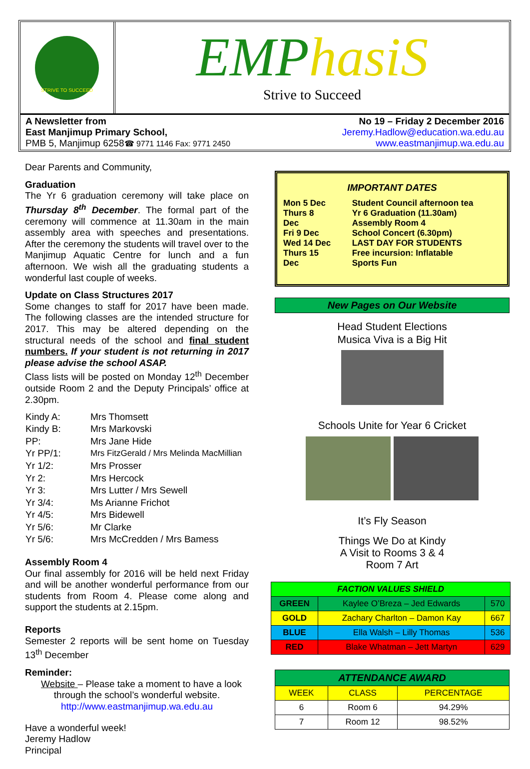STRIVE TO SUCCEED
EMPhasiS
Strive to Succeed
A Newsletter from
East Manjimup Primary School,
PMB 5, Manjimup 6258☎ 9771 1146 Fax: 9771 2450
No 19 – Friday 2 December 2016
Jeremy.Hadlow@education.wa.edu.au
www.eastmanjimup.wa.edu.au
Dear Parents and Community,
Graduation
The Yr 6 graduation ceremony will take place on Thursday 8<sup>th</sup> December. The formal part of the ceremony will commence at 11.30am in the main assembly area with speeches and presentations. After the ceremony the students will travel over to the Manjimup Aquatic Centre for lunch and a fun afternoon. We wish all the graduating students a wonderful last couple of weeks.
Update on Class Structures 2017
Some changes to staff for 2017 have been made. The following classes are the intended structure for 2017. This may be altered depending on the structural needs of the school and final student numbers. If your student is not returning in 2017 please advise the school ASAP.
Class lists will be posted on Monday 12<sup>th</sup> December outside Room 2 and the Deputy Principals’ office at 2.30pm.
| Kindy A: | Mrs Thomsett |
| Kindy B: | Mrs Markovski |
| PP: | Mrs Jane Hide |
| Yr PP/1: | Mrs FitzGerald / Mrs Melinda MacMillian |
| Yr 1/2: | Mrs Prosser |
| Yr 2: | Mrs Hercock |
| Yr 3: | Mrs Lutter / Mrs Sewell |
| Yr 3/4: | Ms Arianne Frichot |
| Yr 4/5: | Mrs Bidewell |
| Yr 5/6: | Mr Clarke |
| Yr 5/6: | Mrs McCredden / Mrs Bamess |
Assembly Room 4
Our final assembly for 2016 will be held next Friday and will be another wonderful performance from our students from Room 4. Please come along and support the students at 2.15pm.
Reports
Semester 2 reports will be sent home on Tuesday 13<sup>th</sup> December
Reminder:
Website – Please take a moment to have a look
through the school’s wonderful website.
http://www.eastmanjimup.wa.edu.au
Have a wonderful week!
Jeremy Hadlow
Principal
IMPORTANT DATES
| Mon 5 Dec Thurs 8 Dec Fri 9 Dec Wed 14 Dec Thurs 15 Dec | Student Council afternoon tea Yr 6 Graduation (11.30am) Assembly Room 4 School Concert (6.30pm) LAST DAY FOR STUDENTS Free incursion: Inflatable Sports Fun |
New Pages on Our Website
Head Student Elections
Musica Viva is a Big Hit
Schools Unite for Year 6 Cricket
It’s Fly Season
Things We Do at Kindy
A Visit to Rooms 3 & 4
Room 7 Art
| FACTION VALUES SHIELD | | |
| --- | --- | --- |
| GREEN | Kaylee O’Breza – Jed Edwards | 570 |
| GOLD | Zachary Charlton – Damon Kay | 667 |
| BLUE | Ella Walsh – Lilly Thomas | 536 |
| RED | Blake Whatman – Jett Martyn | 629 |
| ATTENDANCE AWARD | | |
| --- | --- | --- |
| WEEK | CLASS | PERCENTAGE |
| 6 | Room 6 | 94.29% |
| 7 | Room 12 | 98.52% |